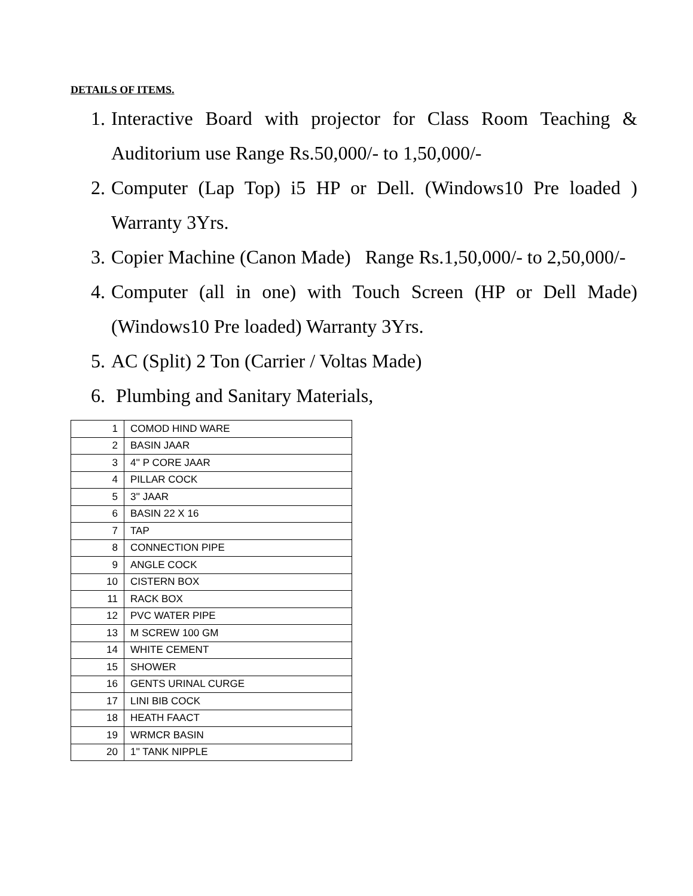DETAILS OF ITEMS.
1. Interactive Board with projector for Class Room Teaching & Auditorium use Range Rs.50,000/- to 1,50,000/-
2. Computer (Lap Top) i5 HP or Dell. (Windows10 Pre loaded ) Warranty 3Yrs.
3. Copier Machine (Canon Made) Range Rs.1,50,000/- to 2,50,000/-
4. Computer (all in one) with Touch Screen (HP or Dell Made) (Windows10 Pre loaded) Warranty 3Yrs.
5. AC (Split) 2 Ton (Carrier / Voltas Made)
6. Plumbing and Sanitary Materials,
| 1 | COMOD HIND WARE |
| 2 | BASIN JAAR |
| 3 | 4'' P CORE JAAR |
| 4 | PILLAR COCK |
| 5 | 3'' JAAR |
| 6 | BASIN 22 X 16 |
| 7 | TAP |
| 8 | CONNECTION PIPE |
| 9 | ANGLE COCK |
| 10 | CISTERN BOX |
| 11 | RACK BOX |
| 12 | PVC WATER PIPE |
| 13 | M SCREW 100 GM |
| 14 | WHITE CEMENT |
| 15 | SHOWER |
| 16 | GENTS URINAL CURGE |
| 17 | LINI BIB COCK |
| 18 | HEATH FAACT |
| 19 | WRMCR BASIN |
| 20 | 1'' TANK NIPPLE |